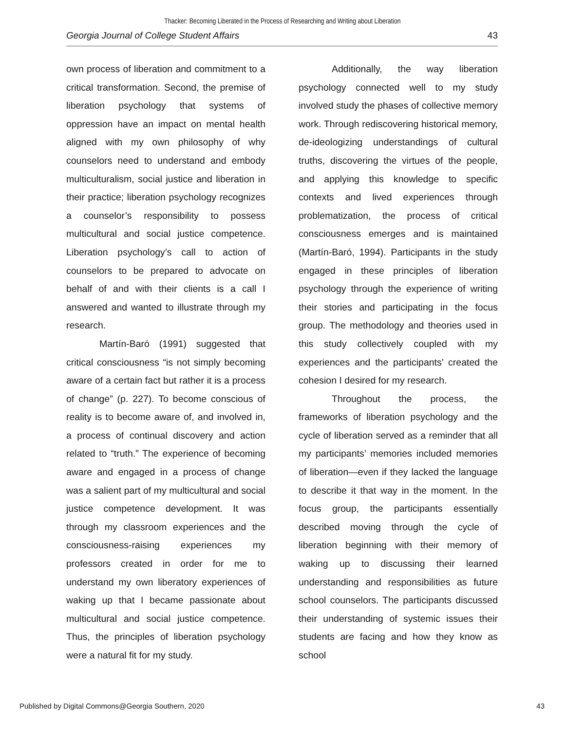Thacker: Becoming Liberated in the Process of Researching and Writing about Liberation
Georgia Journal of College Student Affairs 43
own process of liberation and commitment to a critical transformation. Second, the premise of liberation psychology that systems of oppression have an impact on mental health aligned with my own philosophy of why counselors need to understand and embody multiculturalism, social justice and liberation in their practice; liberation psychology recognizes a counselor’s responsibility to possess multicultural and social justice competence. Liberation psychology’s call to action of counselors to be prepared to advocate on behalf of and with their clients is a call I answered and wanted to illustrate through my research.
Martín-Baró (1991) suggested that critical consciousness “is not simply becoming aware of a certain fact but rather it is a process of change” (p. 227). To become conscious of reality is to become aware of, and involved in, a process of continual discovery and action related to “truth.” The experience of becoming aware and engaged in a process of change was a salient part of my multicultural and social justice competence development. It was through my classroom experiences and the consciousness-raising experiences my professors created in order for me to understand my own liberatory experiences of waking up that I became passionate about multicultural and social justice competence. Thus, the principles of liberation psychology were a natural fit for my study.
Additionally, the way liberation psychology connected well to my study involved study the phases of collective memory work. Through rediscovering historical memory, de-ideologizing understandings of cultural truths, discovering the virtues of the people, and applying this knowledge to specific contexts and lived experiences through problematization, the process of critical consciousness emerges and is maintained (Martín-Baró, 1994). Participants in the study engaged in these principles of liberation psychology through the experience of writing their stories and participating in the focus group. The methodology and theories used in this study collectively coupled with my experiences and the participants’ created the cohesion I desired for my research.
Throughout the process, the frameworks of liberation psychology and the cycle of liberation served as a reminder that all my participants’ memories included memories of liberation—even if they lacked the language to describe it that way in the moment. In the focus group, the participants essentially described moving through the cycle of liberation beginning with their memory of waking up to discussing their learned understanding and responsibilities as future school counselors. The participants discussed their understanding of systemic issues their students are facing and how they know as school
Published by Digital Commons@Georgia Southern, 2020 43